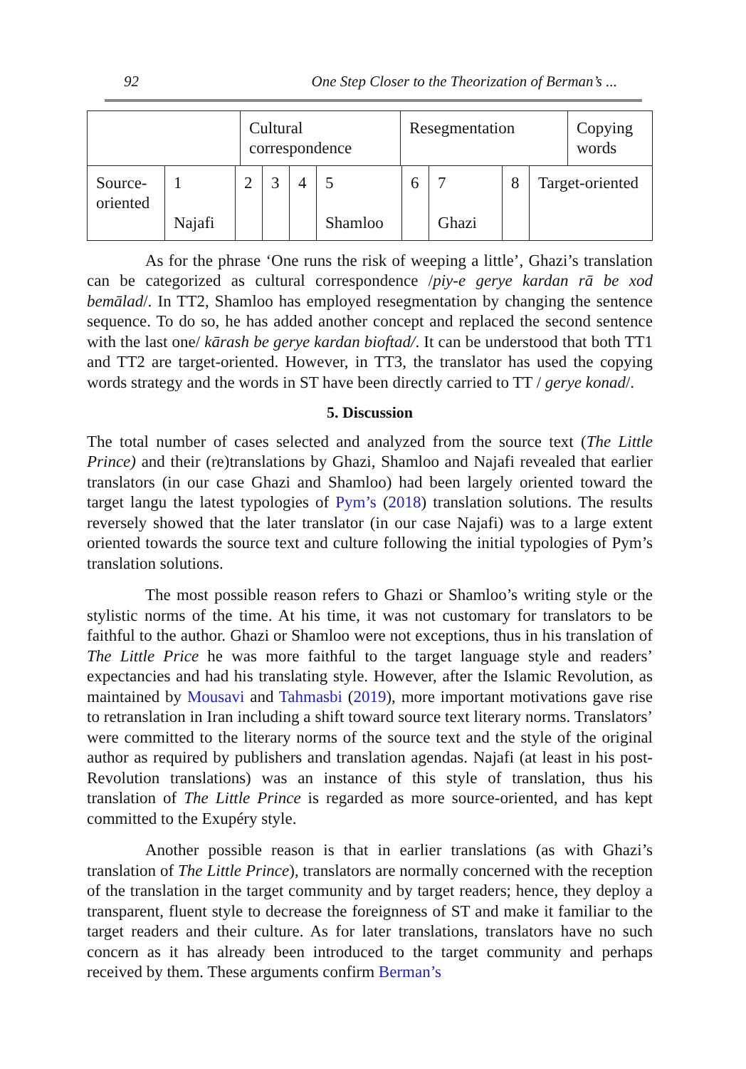92 One Step Closer to the Theorization of Berman’s ...
| | Cultural correspondence | Resegmentation | Copying words |
| Source-oriented | 1 Najafi | 2 | 3 | 4 | 5 Shamloo | 6 | 7 Ghazi | 8 | Target-oriented |
As for the phrase ‘One runs the risk of weeping a little’, Ghazi’s translation can be categorized as cultural correspondence /piy-e gerye kardan rā be xod bemālad/. In TT2, Shamloo has employed resegmentation by changing the sentence sequence. To do so, he has added another concept and replaced the second sentence with the last one/ kārash be gerye kardan bioftad/. It can be understood that both TT1 and TT2 are target-oriented. However, in TT3, the translator has used the copying words strategy and the words in ST have been directly carried to TT / gerye konad/.
5. Discussion
The total number of cases selected and analyzed from the source text (The Little Prince) and their (re)translations by Ghazi, Shamloo and Najafi revealed that earlier translators (in our case Ghazi and Shamloo) had been largely oriented toward the target langu the latest typologies of Pym’s (2018) translation solutions. The results reversely showed that the later translator (in our case Najafi) was to a large extent oriented towards the source text and culture following the initial typologies of Pym’s translation solutions.
The most possible reason refers to Ghazi or Shamloo’s writing style or the stylistic norms of the time. At his time, it was not customary for translators to be faithful to the author. Ghazi or Shamloo were not exceptions, thus in his translation of The Little Price he was more faithful to the target language style and readers’ expectancies and had his translating style. However, after the Islamic Revolution, as maintained by Mousavi and Tahmasbi (2019), more important motivations gave rise to retranslation in Iran including a shift toward source text literary norms. Translators’ were committed to the literary norms of the source text and the style of the original author as required by publishers and translation agendas. Najafi (at least in his post-Revolution translations) was an instance of this style of translation, thus his translation of The Little Prince is regarded as more source-oriented, and has kept committed to the Exupéry style.
Another possible reason is that in earlier translations (as with Ghazi’s translation of The Little Prince), translators are normally concerned with the reception of the translation in the target community and by target readers; hence, they deploy a transparent, fluent style to decrease the foreignness of ST and make it familiar to the target readers and their culture. As for later translations, translators have no such concern as it has already been introduced to the target community and perhaps received by them. These arguments confirm Berman’s